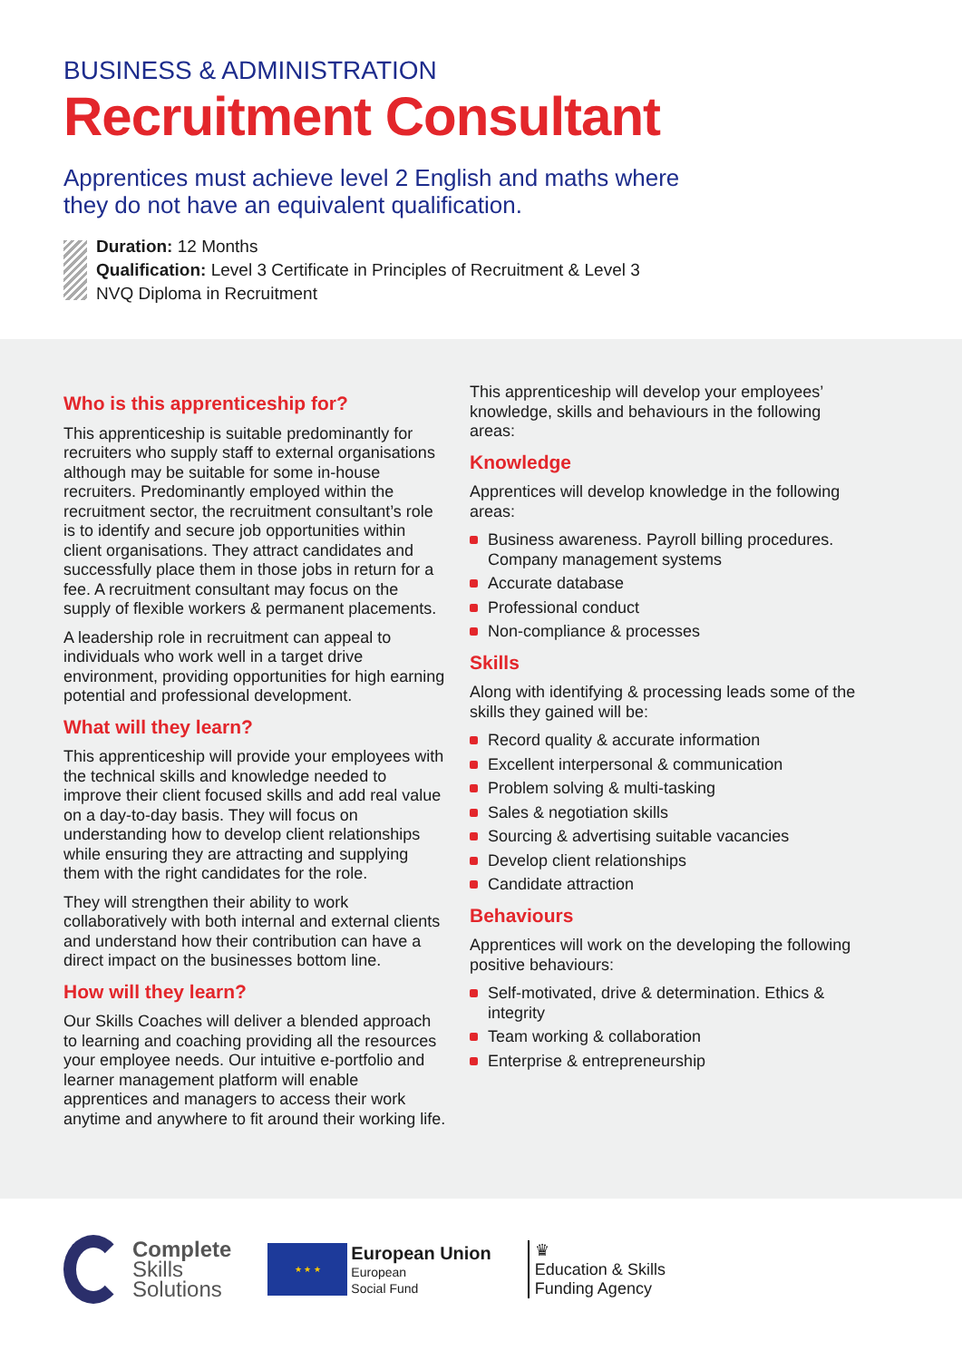BUSINESS & ADMINISTRATION
Recruitment Consultant
Apprentices must achieve level 2 English and maths where they do not have an equivalent qualification.
Duration: 12 Months
Qualification: Level 3 Certificate in Principles of Recruitment & Level 3
NVQ Diploma in Recruitment
Who is this apprenticeship for?
This apprenticeship is suitable predominantly for recruiters who supply staff to external organisations although may be suitable for some in-house recruiters. Predominantly employed within the recruitment sector, the recruitment consultant’s role is to identify and secure job opportunities within client organisations. They attract candidates and successfully place them in those jobs in return for a fee. A recruitment consultant may focus on the supply of flexible workers & permanent placements.
A leadership role in recruitment can appeal to individuals who work well in a target drive environment, providing opportunities for high earning potential and professional development.
What will they learn?
This apprenticeship will provide your employees with the technical skills and knowledge needed to improve their client focused skills and add real value on a day-to-day basis. They will focus on understanding how to develop client relationships while ensuring they are attracting and supplying them with the right candidates for the role.
They will strengthen their ability to work collaboratively with both internal and external clients and understand how their contribution can have a direct impact on the businesses bottom line.
How will they learn?
Our Skills Coaches will deliver a blended approach to learning and coaching providing all the resources your employee needs. Our intuitive e-portfolio and learner management platform will enable apprentices and managers to access their work anytime and anywhere to fit around their working life.
This apprenticeship will develop your employees’ knowledge, skills and behaviours in the following areas:
Knowledge
Apprentices will develop knowledge in the following areas:
Business awareness. Payroll billing procedures. Company management systems
Accurate database
Professional conduct
Non-compliance & processes
Skills
Along with identifying & processing leads some of the skills they gained will be:
Record quality & accurate information
Excellent interpersonal & communication
Problem solving & multi-tasking
Sales & negotiation skills
Sourcing & advertising suitable vacancies
Develop client relationships
Candidate attraction
Behaviours
Apprentices will work on the developing the following positive behaviours:
Self-motivated, drive & determination. Ethics & integrity
Team working & collaboration
Enterprise & entrepreneurship
Complete
Skills
Solutions
★ ★ ★
European Union
European
Social Fund
♛
Education & Skills
Funding Agency